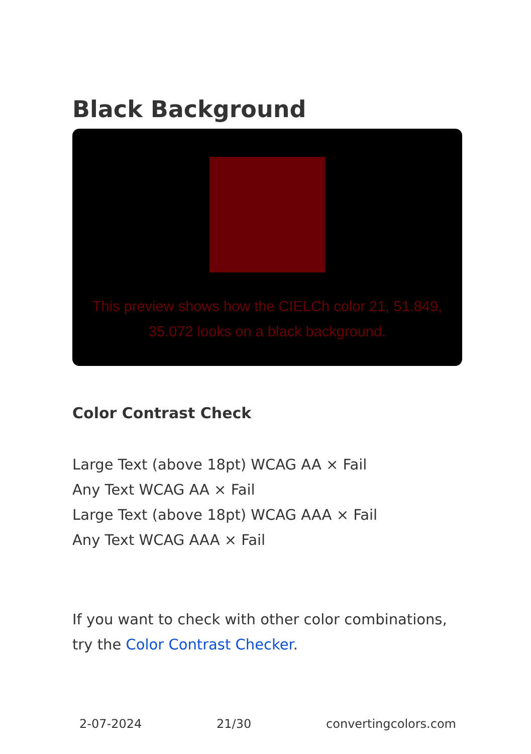Black Background
This preview shows how the CIELCh color 21, 51.849, 35.072 looks on a black background.
Color Contrast Check
Large Text (above 18pt) WCAG AA × Fail
Any Text WCAG AA × Fail
Large Text (above 18pt) WCAG AAA × Fail
Any Text WCAG AAA × Fail
If you want to check with other color combinations, try the Color Contrast Checker.
2-07-2024 21/30 convertingcolors.com